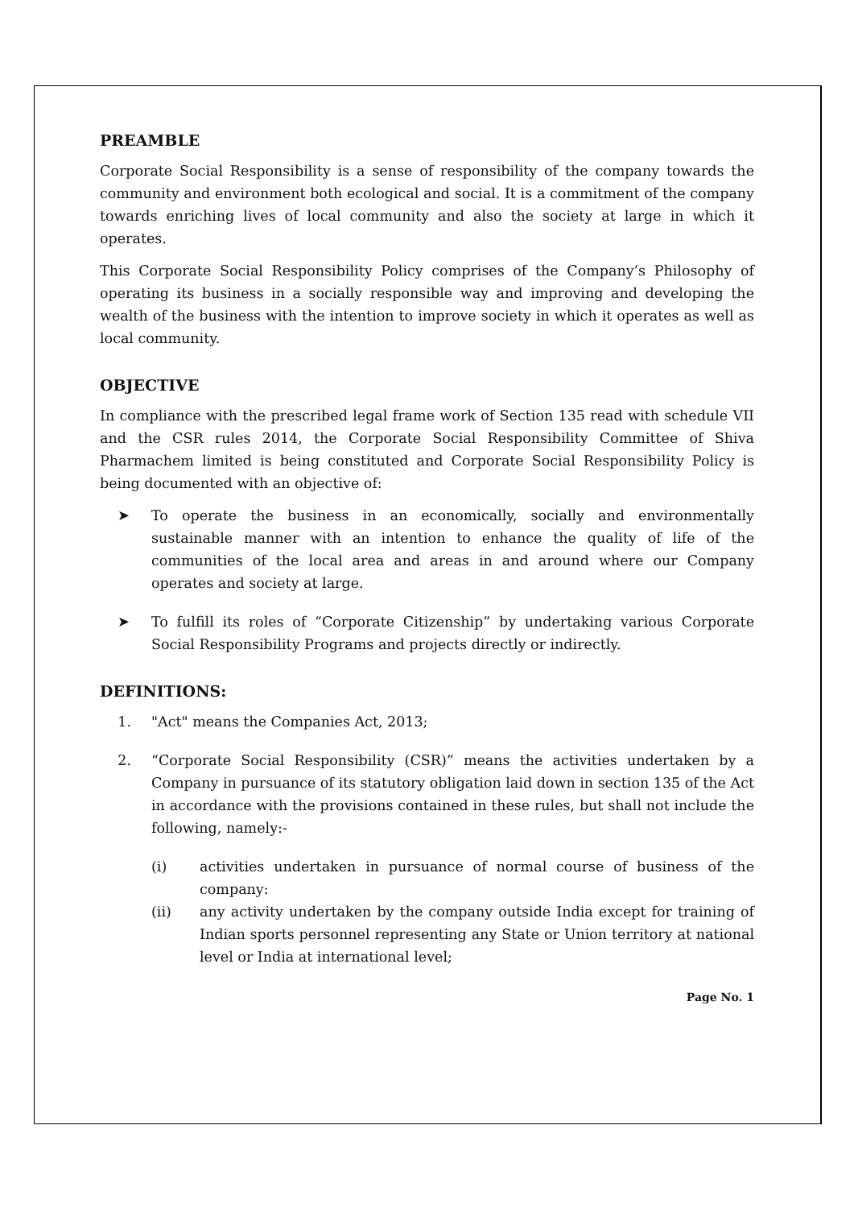PREAMBLE
Corporate Social Responsibility is a sense of responsibility of the company towards the community and environment both ecological and social. It is a commitment of the company towards enriching lives of local community and also the society at large in which it operates.
This Corporate Social Responsibility Policy comprises of the Company’s Philosophy of operating its business in a socially responsible way and improving and developing the wealth of the business with the intention to improve society in which it operates as well as local community.
OBJECTIVE
In compliance with the prescribed legal frame work of Section 135 read with schedule VII and the CSR rules 2014, the Corporate Social Responsibility Committee of Shiva Pharmachem limited is being constituted and Corporate Social Responsibility Policy is being documented with an objective of:
➤ To operate the business in an economically, socially and environmentally sustainable manner with an intention to enhance the quality of life of the communities of the local area and areas in and around where our Company operates and society at large.
➤ To fulfill its roles of “Corporate Citizenship” by undertaking various Corporate Social Responsibility Programs and projects directly or indirectly.
DEFINITIONS:
1. "Act" means the Companies Act, 2013;
2. “Corporate Social Responsibility (CSR)” means the activities undertaken by a Company in pursuance of its statutory obligation laid down in section 135 of the Act in accordance with the provisions contained in these rules, but shall not include the following, namely:-
(i) activities undertaken in pursuance of normal course of business of the company:
(ii) any activity undertaken by the company outside India except for training of Indian sports personnel representing any State or Union territory at national level or India at international level;
Page No. 1